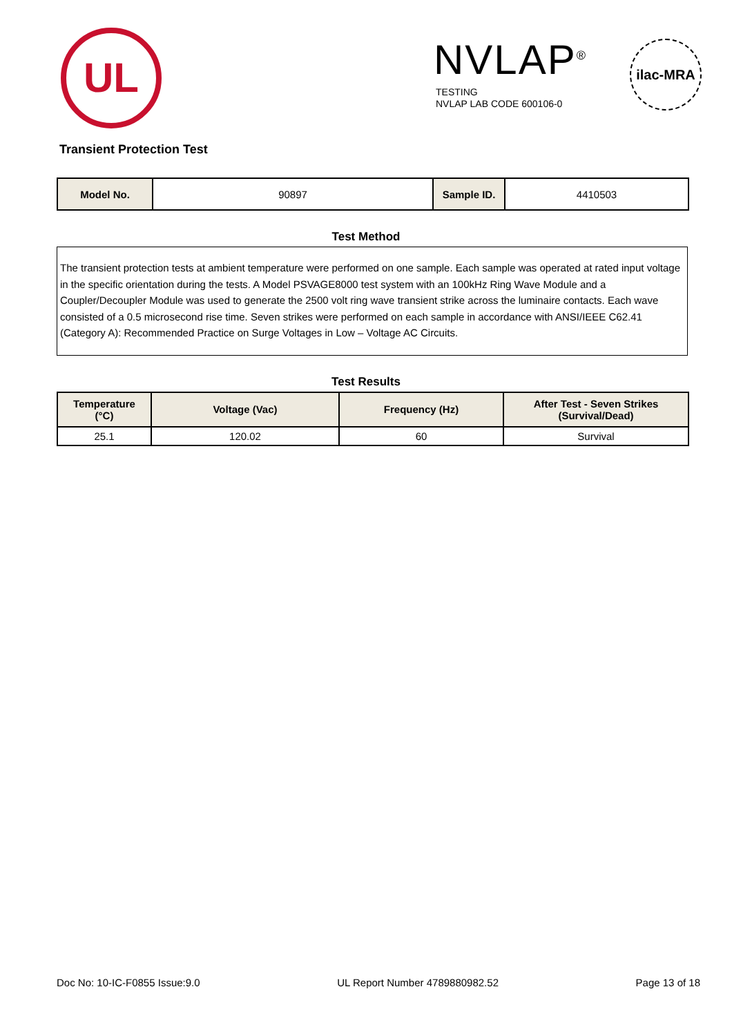UL NVLAP<sup>®</sup>
TESTING
NVLAP LAB CODE 600106-0
ilac-MRA
Transient Protection Test
| Model No. | 90897 | Sample ID. | 4410503 |
Test Method
The transient protection tests at ambient temperature were performed on one sample. Each sample was operated at rated input voltage in the specific orientation during the tests. A Model PSVAGE8000 test system with an 100kHz Ring Wave Module and a Coupler/Decoupler Module was used to generate the 2500 volt ring wave transient strike across the luminaire contacts. Each wave consisted of a 0.5 microsecond rise time. Seven strikes were performed on each sample in accordance with ANSI/IEEE C62.41 (Category A): Recommended Practice on Surge Voltages in Low – Voltage AC Circuits.
Test Results
| Temperature (°C) | Voltage (Vac) | Frequency (Hz) | After Test - Seven Strikes (Survival/Dead) |
| --- | --- | --- | --- |
| 25.1 | 120.02 | 60 | Survival |
Doc No: 10-IC-F0855 Issue:9.0 UL Report Number 4789880982.52 Page 13 of 18